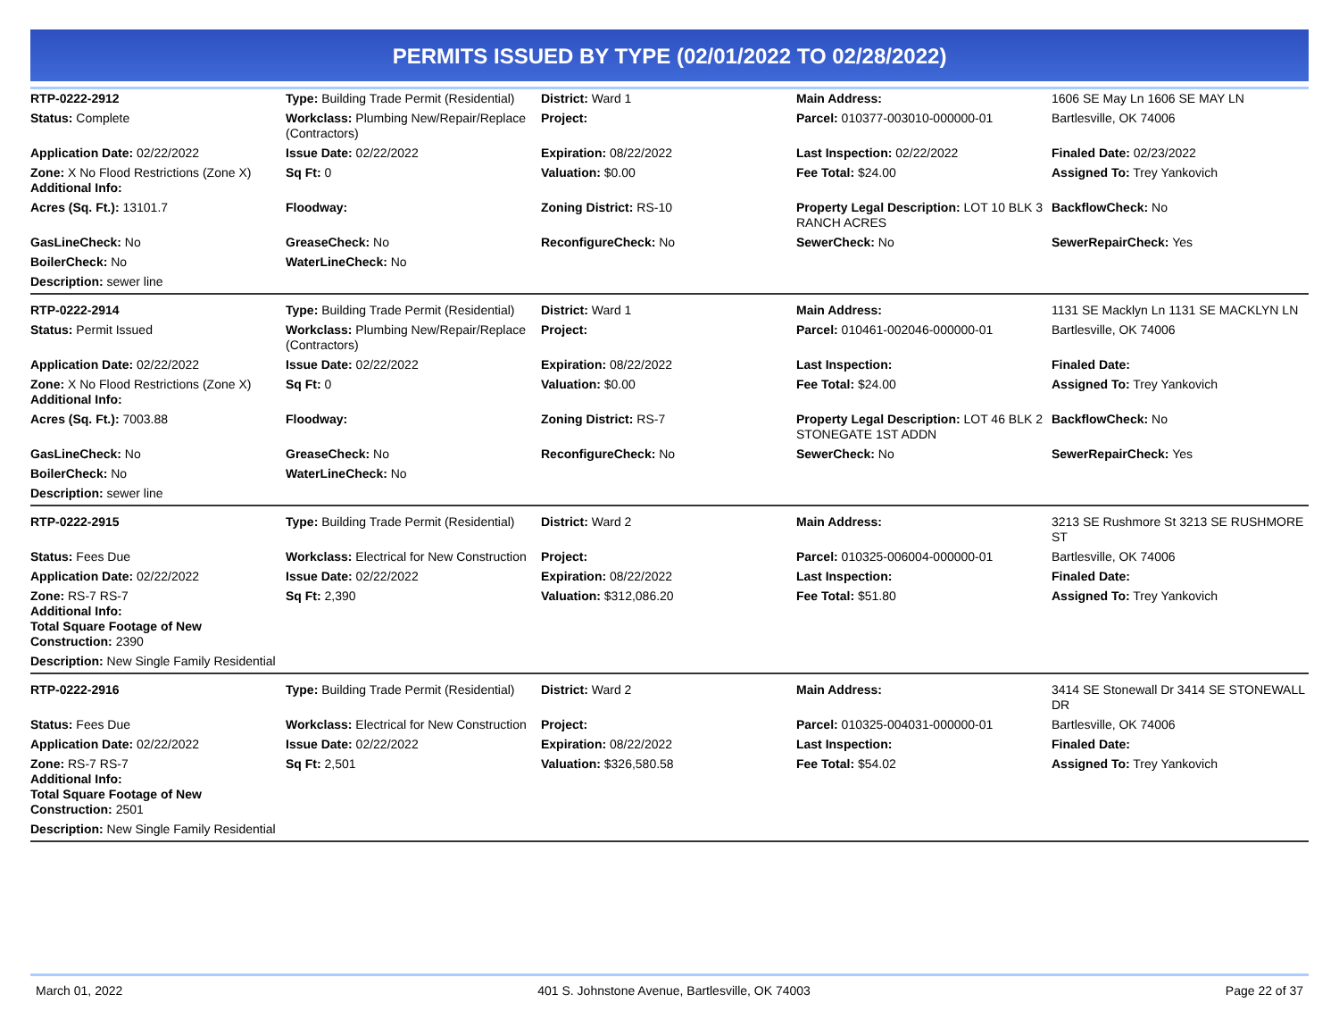PERMITS ISSUED BY TYPE (02/01/2022 TO 02/28/2022)
| RTP-0222-2912 | Type: Building Trade Permit (Residential) | District: Ward 1 | Main Address: | 1606 SE May Ln 1606 SE MAY LN |
| Status: Complete | Workclass: Plumbing New/Repair/Replace (Contractors) | Project: | Parcel: 010377-003010-000000-01 | Bartlesville, OK 74006 |
| Application Date: 02/22/2022 | Issue Date: 02/22/2022 | Expiration: 08/22/2022 | Last Inspection: 02/22/2022 | Finaled Date: 02/23/2022 |
| Zone: X No Flood Restrictions (Zone X) Additional Info: | Sq Ft: 0 | Valuation: $0.00 | Fee Total: $24.00 | Assigned To: Trey Yankovich |
| Acres (Sq. Ft.): 13101.7 | Floodway: | Zoning District: RS-10 | Property Legal Description: LOT 10 BLK 3 RANCH ACRES | BackflowCheck: No |
| GasLineCheck: No | GreaseCheck: No | ReconfigureCheck: No | SewerCheck: No | SewerRepairCheck: Yes |
| BoilerCheck: No | WaterLineCheck: No | | | |
| Description: sewer line | | | | |
| RTP-0222-2914 | Type: Building Trade Permit (Residential) | District: Ward 1 | Main Address: | 1131 SE Macklyn Ln 1131 SE MACKLYN LN |
| Status: Permit Issued | Workclass: Plumbing New/Repair/Replace (Contractors) | Project: | Parcel: 010461-002046-000000-01 | Bartlesville, OK 74006 |
| Application Date: 02/22/2022 | Issue Date: 02/22/2022 | Expiration: 08/22/2022 | Last Inspection: | Finaled Date: |
| Zone: X No Flood Restrictions (Zone X) Additional Info: | Sq Ft: 0 | Valuation: $0.00 | Fee Total: $24.00 | Assigned To: Trey Yankovich |
| Acres (Sq. Ft.): 7003.88 | Floodway: | Zoning District: RS-7 | Property Legal Description: LOT 46 BLK 2 STONEGATE 1ST ADDN | BackflowCheck: No |
| GasLineCheck: No | GreaseCheck: No | ReconfigureCheck: No | SewerCheck: No | SewerRepairCheck: Yes |
| BoilerCheck: No | WaterLineCheck: No | | | |
| Description: sewer line | | | | |
| RTP-0222-2915 | Type: Building Trade Permit (Residential) | District: Ward 2 | Main Address: | 3213 SE Rushmore St 3213 SE RUSHMORE ST |
| Status: Fees Due | Workclass: Electrical for New Construction | Project: | Parcel: 010325-006004-000000-01 | Bartlesville, OK 74006 |
| Application Date: 02/22/2022 | Issue Date: 02/22/2022 | Expiration: 08/22/2022 | Last Inspection: | Finaled Date: |
| Zone: RS-7 RS-7 Additional Info: Total Square Footage of New Construction: 2390 | Sq Ft: 2,390 | Valuation: $312,086.20 | Fee Total: $51.80 | Assigned To: Trey Yankovich |
| Description: New Single Family Residential | | | | |
| RTP-0222-2916 | Type: Building Trade Permit (Residential) | District: Ward 2 | Main Address: | 3414 SE Stonewall Dr 3414 SE STONEWALL DR |
| Status: Fees Due | Workclass: Electrical for New Construction | Project: | Parcel: 010325-004031-000000-01 | Bartlesville, OK 74006 |
| Application Date: 02/22/2022 | Issue Date: 02/22/2022 | Expiration: 08/22/2022 | Last Inspection: | Finaled Date: |
| Zone: RS-7 RS-7 Additional Info: Total Square Footage of New Construction: 2501 | Sq Ft: 2,501 | Valuation: $326,580.58 | Fee Total: $54.02 | Assigned To: Trey Yankovich |
| Description: New Single Family Residential | | | | |
March 01, 2022 401 S. Johnstone Avenue, Bartlesville, OK 74003 Page 22 of 37